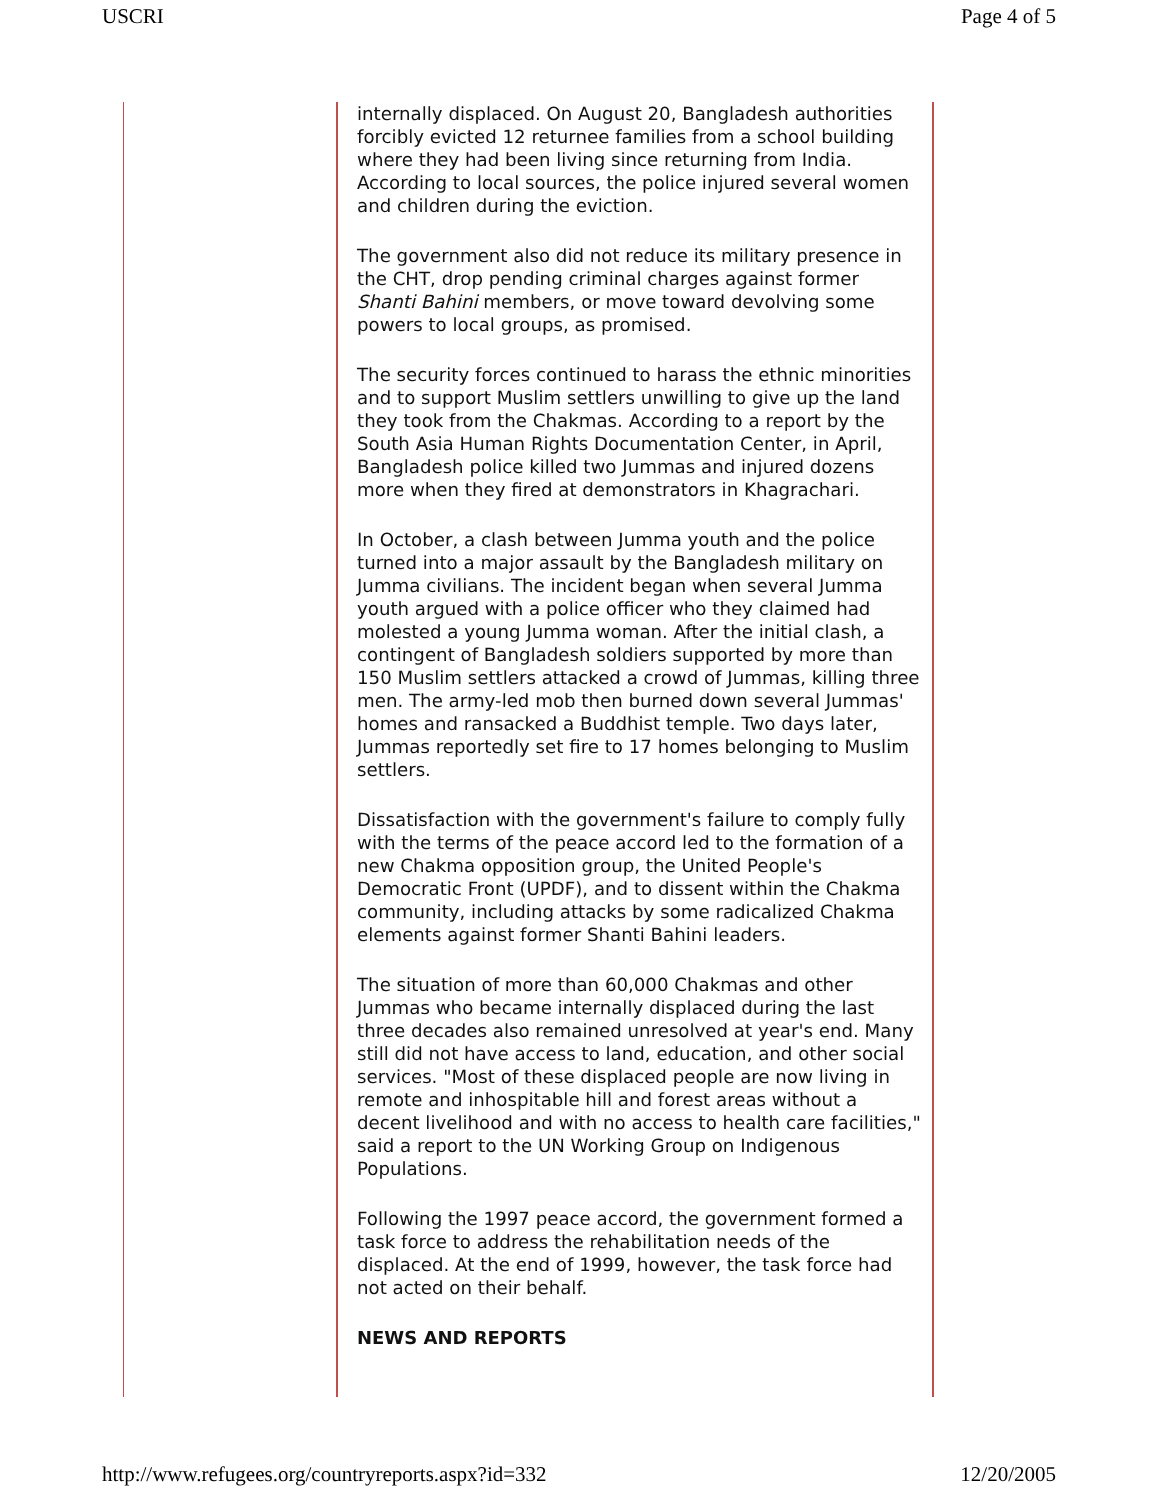USCRI Page 4 of 5
internally displaced. On August 20, Bangladesh authorities forcibly evicted 12 returnee families from a school building where they had been living since returning from India. According to local sources, the police injured several women and children during the eviction.
The government also did not reduce its military presence in the CHT, drop pending criminal charges against former Shanti Bahini members, or move toward devolving some powers to local groups, as promised.
The security forces continued to harass the ethnic minorities and to support Muslim settlers unwilling to give up the land they took from the Chakmas. According to a report by the South Asia Human Rights Documentation Center, in April, Bangladesh police killed two Jummas and injured dozens more when they fired at demonstrators in Khagrachari.
In October, a clash between Jumma youth and the police turned into a major assault by the Bangladesh military on Jumma civilians. The incident began when several Jumma youth argued with a police officer who they claimed had molested a young Jumma woman. After the initial clash, a contingent of Bangladesh soldiers supported by more than 150 Muslim settlers attacked a crowd of Jummas, killing three men. The army-led mob then burned down several Jummas' homes and ransacked a Buddhist temple. Two days later, Jummas reportedly set fire to 17 homes belonging to Muslim settlers.
Dissatisfaction with the government's failure to comply fully with the terms of the peace accord led to the formation of a new Chakma opposition group, the United People's Democratic Front (UPDF), and to dissent within the Chakma community, including attacks by some radicalized Chakma elements against former Shanti Bahini leaders.
The situation of more than 60,000 Chakmas and other Jummas who became internally displaced during the last three decades also remained unresolved at year's end. Many still did not have access to land, education, and other social services. "Most of these displaced people are now living in remote and inhospitable hill and forest areas without a decent livelihood and with no access to health care facilities," said a report to the UN Working Group on Indigenous Populations.
Following the 1997 peace accord, the government formed a task force to address the rehabilitation needs of the displaced. At the end of 1999, however, the task force had not acted on their behalf.
NEWS AND REPORTS
http://www.refugees.org/countryreports.aspx?id=332 12/20/2005